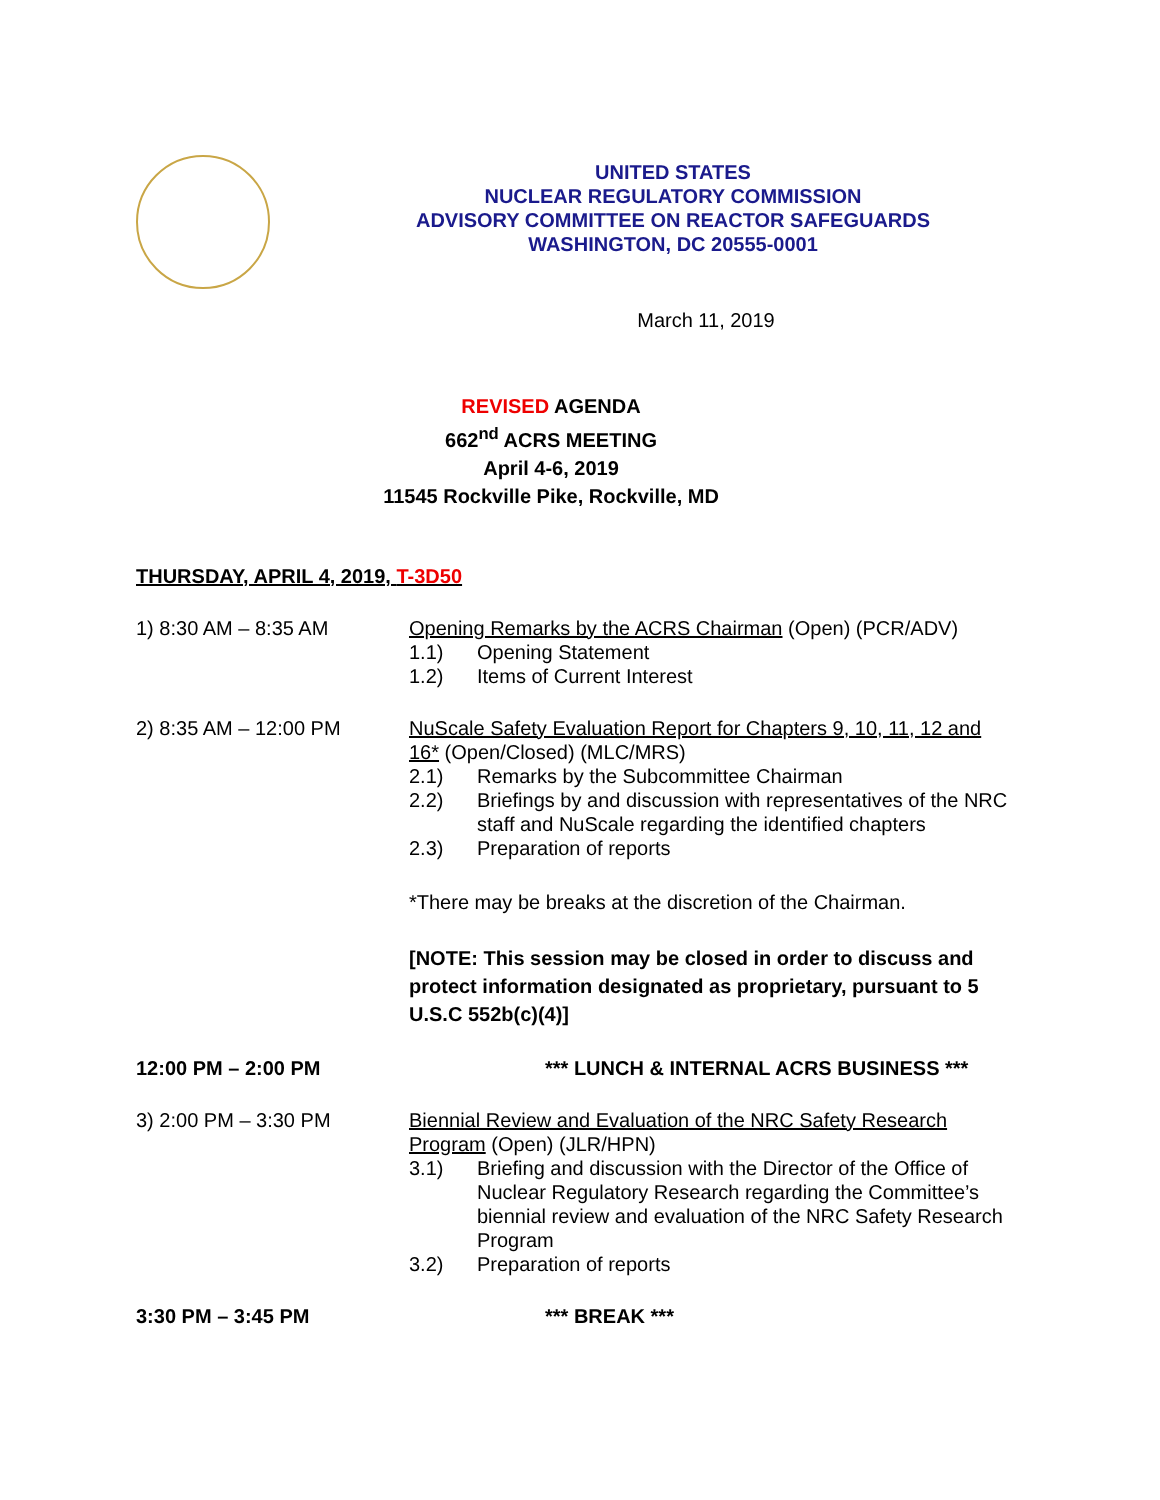UNITED STATES
NUCLEAR REGULATORY COMMISSION
ADVISORY COMMITTEE ON REACTOR SAFEGUARDS
WASHINGTON, DC 20555-0001
March 11, 2019
REVISED AGENDA
662<sup>nd</sup> ACRS MEETING
April 4-6, 2019
11545 Rockville Pike, Rockville, MD
THURSDAY, APRIL 4, 2019, T-3D50
1) 8:30 AM – 8:35 AM Opening Remarks by the ACRS Chairman (Open) (PCR/ADV)
1.1) Opening Statement
1.2) Items of Current Interest
2) 8:35 AM – 12:00 PM NuScale Safety Evaluation Report for Chapters 9, 10, 11, 12 and 16* (Open/Closed) (MLC/MRS)
2.1) Remarks by the Subcommittee Chairman
2.2) Briefings by and discussion with representatives of the NRC staff and NuScale regarding the identified chapters
2.3) Preparation of reports
*There may be breaks at the discretion of the Chairman.
[NOTE: This session may be closed in order to discuss and protect information designated as proprietary, pursuant to 5 U.S.C 552b(c)(4)]
12:00 PM – 2:00 PM *** LUNCH & INTERNAL ACRS BUSINESS ***
3) 2:00 PM – 3:30 PM Biennial Review and Evaluation of the NRC Safety Research Program (Open) (JLR/HPN)
3.1) Briefing and discussion with the Director of the Office of Nuclear Regulatory Research regarding the Committee’s biennial review and evaluation of the NRC Safety Research Program
3.2) Preparation of reports
3:30 PM – 3:45 PM *** BREAK ***